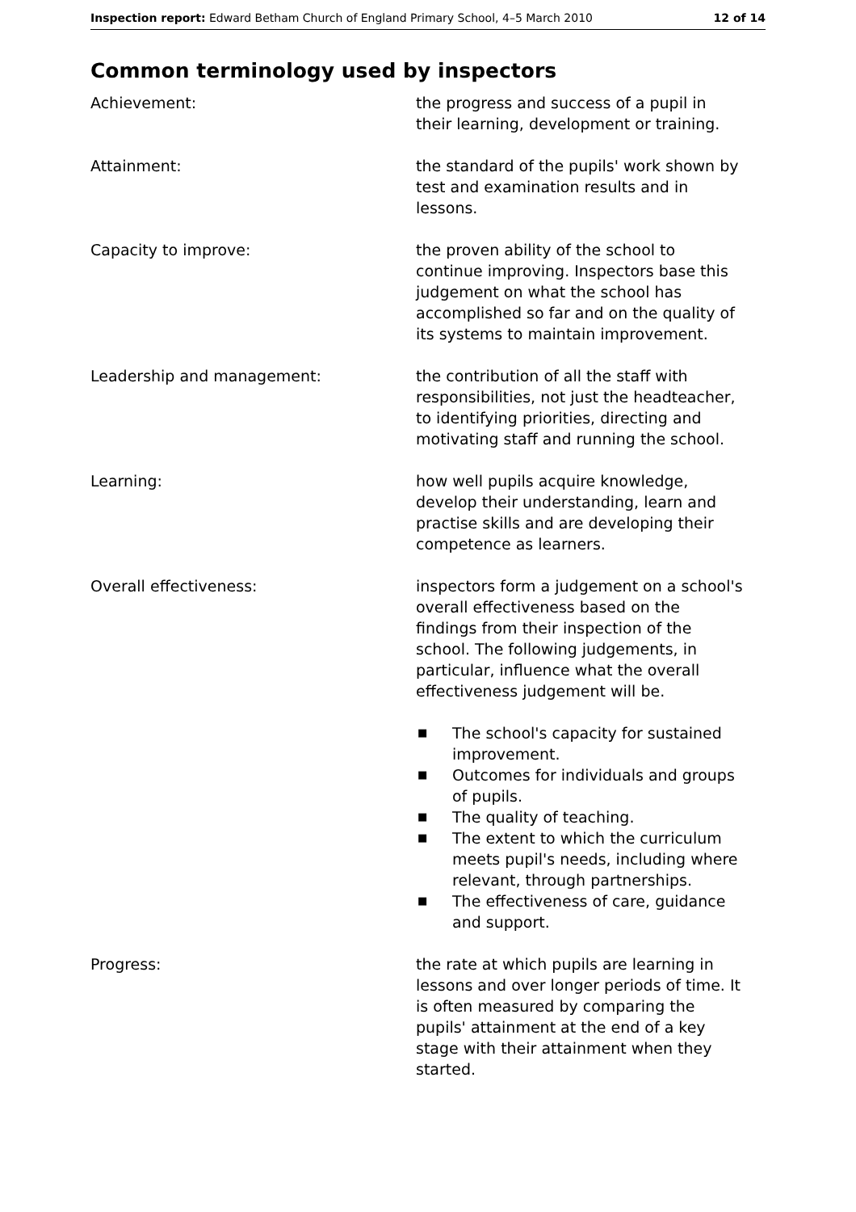Inspection report: Edward Betham Church of England Primary School, 4–5 March 2010 12 of 14
Common terminology used by inspectors
Achievement: the progress and success of a pupil in their learning, development or training.
Attainment: the standard of the pupils' work shown by test and examination results and in lessons.
Capacity to improve: the proven ability of the school to continue improving. Inspectors base this judgement on what the school has accomplished so far and on the quality of its systems to maintain improvement.
Leadership and management: the contribution of all the staff with responsibilities, not just the headteacher, to identifying priorities, directing and motivating staff and running the school.
Learning: how well pupils acquire knowledge, develop their understanding, learn and practise skills and are developing their competence as learners.
Overall effectiveness: inspectors form a judgement on a school's overall effectiveness based on the findings from their inspection of the school. The following judgements, in particular, influence what the overall effectiveness judgement will be.
■ The school's capacity for sustained improvement.
■ Outcomes for individuals and groups of pupils.
■ The quality of teaching.
■ The extent to which the curriculum meets pupil's needs, including where relevant, through partnerships.
■ The effectiveness of care, guidance and support.
Progress: the rate at which pupils are learning in lessons and over longer periods of time. It is often measured by comparing the pupils' attainment at the end of a key stage with their attainment when they started.